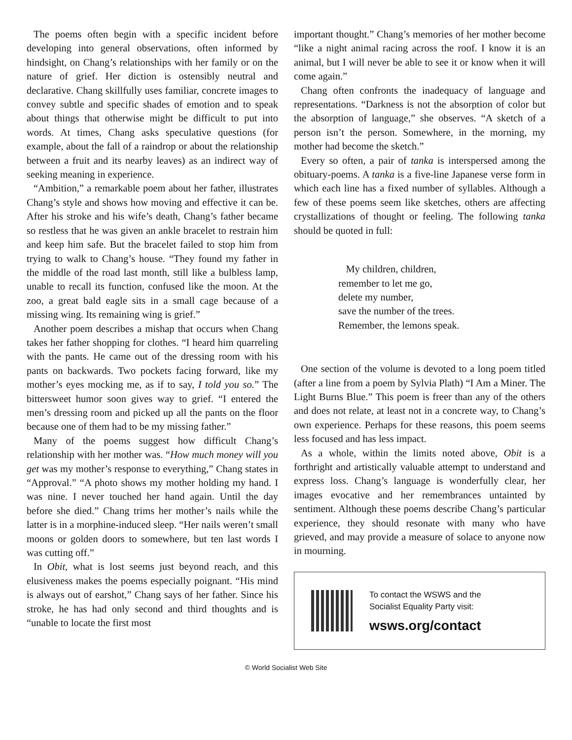The poems often begin with a specific incident before developing into general observations, often informed by hindsight, on Chang’s relationships with her family or on the nature of grief. Her diction is ostensibly neutral and declarative. Chang skillfully uses familiar, concrete images to convey subtle and specific shades of emotion and to speak about things that otherwise might be difficult to put into words. At times, Chang asks speculative questions (for example, about the fall of a raindrop or about the relationship between a fruit and its nearby leaves) as an indirect way of seeking meaning in experience.
“Ambition,” a remarkable poem about her father, illustrates Chang’s style and shows how moving and effective it can be. After his stroke and his wife’s death, Chang’s father became so restless that he was given an ankle bracelet to restrain him and keep him safe. But the bracelet failed to stop him from trying to walk to Chang’s house. “They found my father in the middle of the road last month, still like a bulbless lamp, unable to recall its function, confused like the moon. At the zoo, a great bald eagle sits in a small cage because of a missing wing. Its remaining wing is grief.”
Another poem describes a mishap that occurs when Chang takes her father shopping for clothes. “I heard him quarreling with the pants. He came out of the dressing room with his pants on backwards. Two pockets facing forward, like my mother’s eyes mocking me, as if to say, I told you so.” The bittersweet humor soon gives way to grief. “I entered the men’s dressing room and picked up all the pants on the floor because one of them had to be my missing father.”
Many of the poems suggest how difficult Chang’s relationship with her mother was. “How much money will you get was my mother’s response to everything,” Chang states in “Approval.” “A photo shows my mother holding my hand. I was nine. I never touched her hand again. Until the day before she died.” Chang trims her mother’s nails while the latter is in a morphine-induced sleep. “Her nails weren’t small moons or golden doors to somewhere, but ten last words I was cutting off.”
In Obit, what is lost seems just beyond reach, and this elusiveness makes the poems especially poignant. “His mind is always out of earshot,” Chang says of her father. Since his stroke, he has had only second and third thoughts and is “unable to locate the first most
important thought.” Chang’s memories of her mother become “like a night animal racing across the roof. I know it is an animal, but I will never be able to see it or know when it will come again.”
Chang often confronts the inadequacy of language and representations. “Darkness is not the absorption of color but the absorption of language,” she observes. “A sketch of a person isn’t the person. Somewhere, in the morning, my mother had become the sketch.”
Every so often, a pair of tanka is interspersed among the obituary-poems. A tanka is a five-line Japanese verse form in which each line has a fixed number of syllables. Although a few of these poems seem like sketches, others are affecting crystallizations of thought or feeling. The following tanka should be quoted in full:
My children, children,
remember to let me go,
delete my number,
save the number of the trees.
Remember, the lemons speak.
One section of the volume is devoted to a long poem titled (after a line from a poem by Sylvia Plath) “I Am a Miner. The Light Burns Blue.” This poem is freer than any of the others and does not relate, at least not in a concrete way, to Chang’s own experience. Perhaps for these reasons, this poem seems less focused and has less impact.
As a whole, within the limits noted above, Obit is a forthright and artistically valuable attempt to understand and express loss. Chang’s language is wonderfully clear, her images evocative and her remembrances untainted by sentiment. Although these poems describe Chang’s particular experience, they should resonate with many who have grieved, and may provide a measure of solace to anyone now in mourning.
To contact the WSWS and the
Socialist Equality Party visit:
wsws.org/contact
© World Socialist Web Site